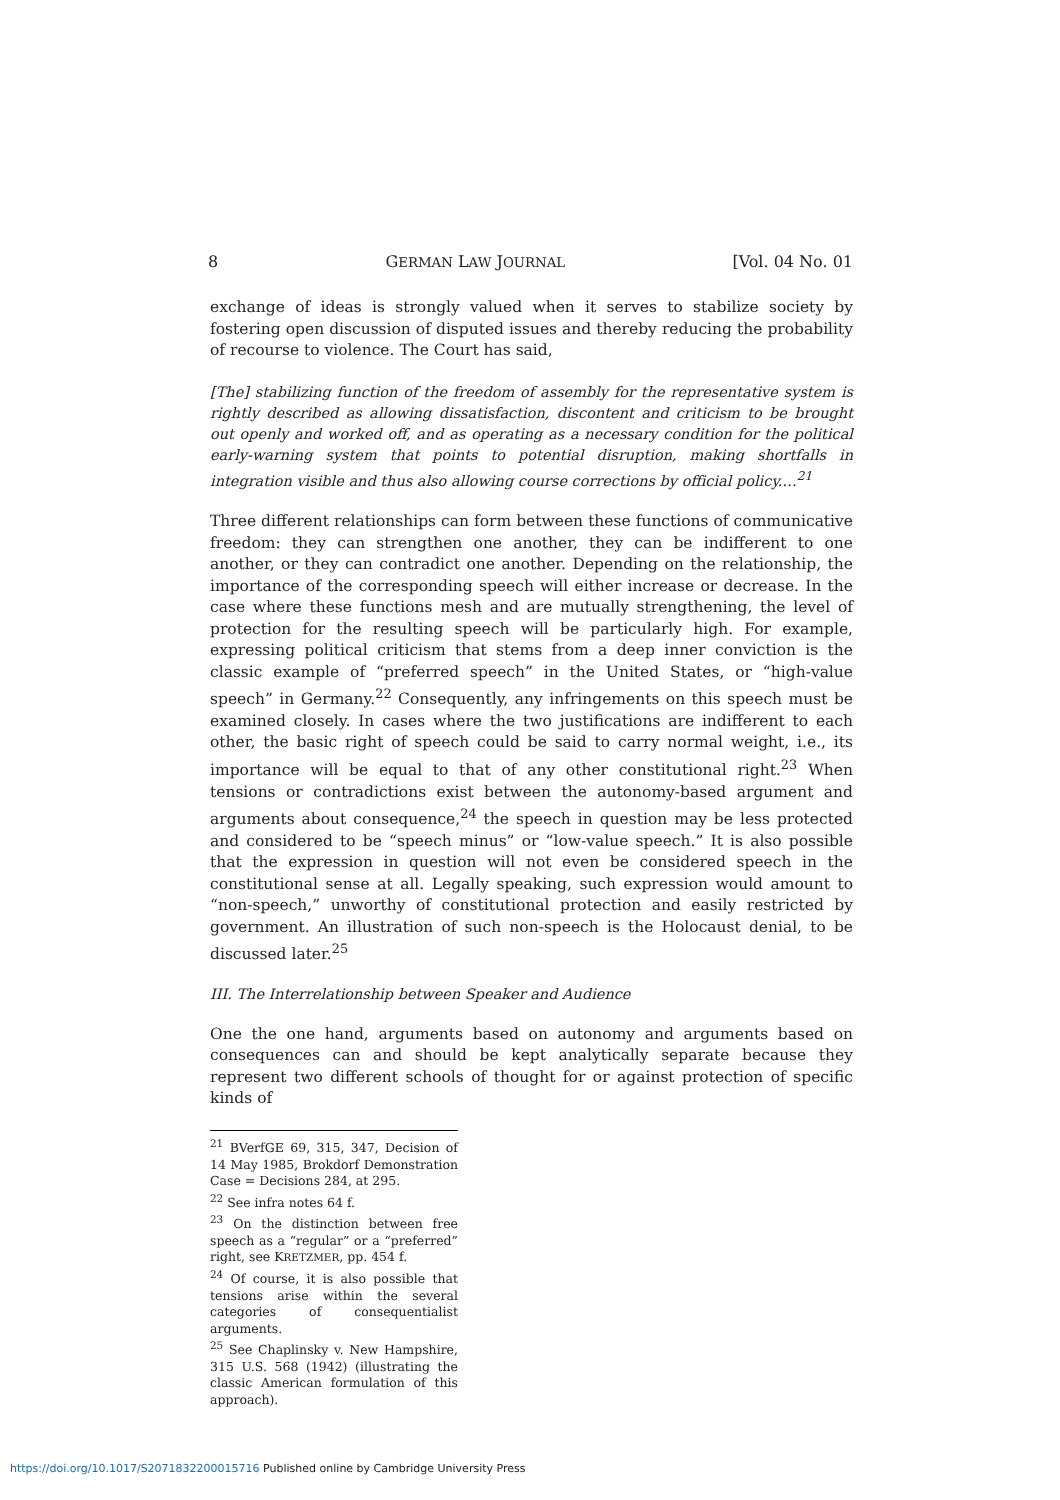8 GERMAN LAW JOURNAL [Vol. 04 No. 01
exchange of ideas is strongly valued when it serves to stabilize society by fostering open discussion of disputed issues and thereby reducing the probability of recourse to violence. The Court has said,
[The] stabilizing function of the freedom of assembly for the representative system is rightly described as allowing dissatisfaction, discontent and criticism to be brought out openly and worked off, and as operating as a necessary condition for the political early-warning system that points to potential disruption, making shortfalls in integration visible and thus also allowing course corrections by official policy.…<sup>21</sup>
Three different relationships can form between these functions of communicative freedom: they can strengthen one another, they can be indifferent to one another, or they can contradict one another. Depending on the relationship, the importance of the corresponding speech will either increase or decrease. In the case where these functions mesh and are mutually strengthening, the level of protection for the resulting speech will be particularly high. For example, expressing political criticism that stems from a deep inner conviction is the classic example of “preferred speech” in the United States, or “high-value speech” in Germany.<sup>22</sup> Consequently, any infringements on this speech must be examined closely. In cases where the two justifications are indifferent to each other, the basic right of speech could be said to carry normal weight, i.e., its importance will be equal to that of any other constitutional right.<sup>23</sup> When tensions or contradictions exist between the autonomy-based argument and arguments about consequence,<sup>24</sup> the speech in question may be less protected and considered to be “speech minus” or “low-value speech.” It is also possible that the expression in question will not even be considered speech in the constitutional sense at all. Legally speaking, such expression would amount to “non-speech,” unworthy of constitutional protection and easily restricted by government. An illustration of such non-speech is the Holocaust denial, to be discussed later.<sup>25</sup>
III. The Interrelationship between Speaker and Audience
One the one hand, arguments based on autonomy and arguments based on consequences can and should be kept analytically separate because they represent two different schools of thought for or against protection of specific kinds of
<sup>21</sup> BVerfGE 69, 315, 347, Decision of 14 May 1985, Brokdorf Demonstration Case = Decisions 284, at 295.
<sup>22</sup> See infra notes 64 f.
<sup>23</sup> On the distinction between free speech as a “regular” or a “preferred” right, see KRETZMER, pp. 454 f.
<sup>24</sup> Of course, it is also possible that tensions arise within the several categories of consequentialist arguments.
<sup>25</sup> See Chaplinsky v. New Hampshire, 315 U.S. 568 (1942) (illustrating the classic American formulation of this approach).
https://doi.org/10.1017/S2071832200015716 Published online by Cambridge University Press